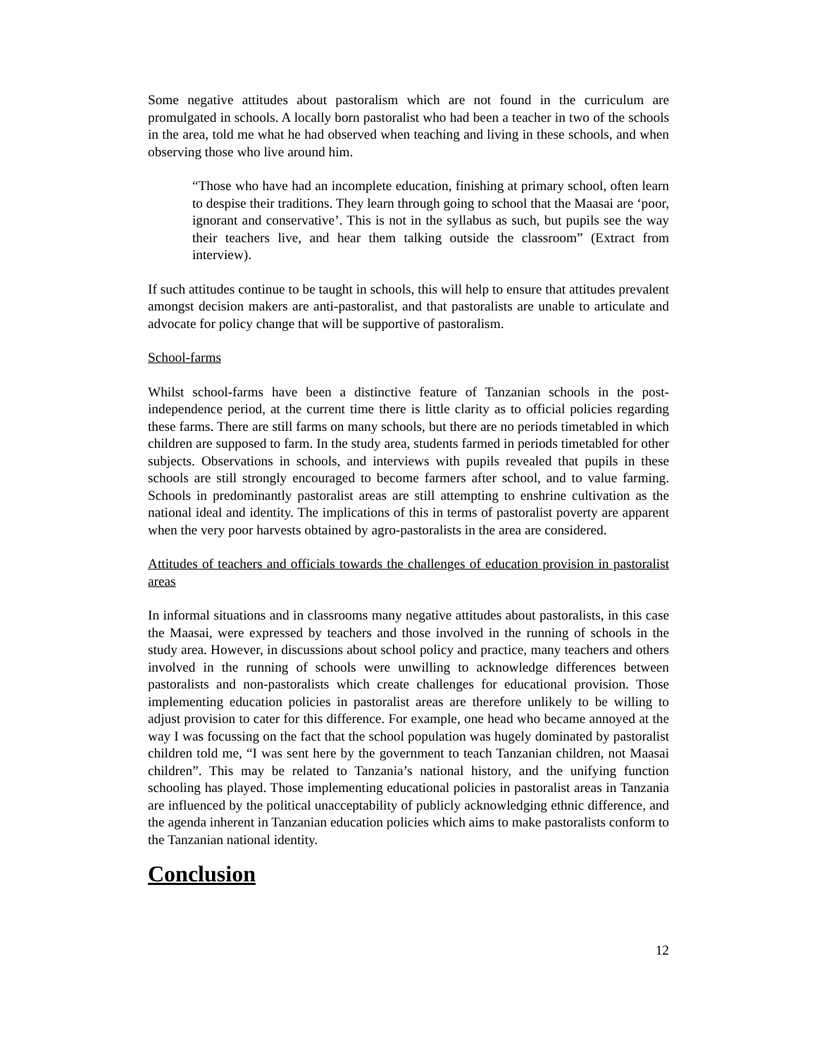Some negative attitudes about pastoralism which are not found in the curriculum are promulgated in schools. A locally born pastoralist who had been a teacher in two of the schools in the area, told me what he had observed when teaching and living in these schools, and when observing those who live around him.
“Those who have had an incomplete education, finishing at primary school, often learn to despise their traditions. They learn through going to school that the Maasai are ‘poor, ignorant and conservative’. This is not in the syllabus as such, but pupils see the way their teachers live, and hear them talking outside the classroom” (Extract from interview).
If such attitudes continue to be taught in schools, this will help to ensure that attitudes prevalent amongst decision makers are anti-pastoralist, and that pastoralists are unable to articulate and advocate for policy change that will be supportive of pastoralism.
School-farms
Whilst school-farms have been a distinctive feature of Tanzanian schools in the post-independence period, at the current time there is little clarity as to official policies regarding these farms. There are still farms on many schools, but there are no periods timetabled in which children are supposed to farm. In the study area, students farmed in periods timetabled for other subjects. Observations in schools, and interviews with pupils revealed that pupils in these schools are still strongly encouraged to become farmers after school, and to value farming. Schools in predominantly pastoralist areas are still attempting to enshrine cultivation as the national ideal and identity. The implications of this in terms of pastoralist poverty are apparent when the very poor harvests obtained by agro-pastoralists in the area are considered.
Attitudes of teachers and officials towards the challenges of education provision in pastoralist areas
In informal situations and in classrooms many negative attitudes about pastoralists, in this case the Maasai, were expressed by teachers and those involved in the running of schools in the study area. However, in discussions about school policy and practice, many teachers and others involved in the running of schools were unwilling to acknowledge differences between pastoralists and non-pastoralists which create challenges for educational provision. Those implementing education policies in pastoralist areas are therefore unlikely to be willing to adjust provision to cater for this difference. For example, one head who became annoyed at the way I was focussing on the fact that the school population was hugely dominated by pastoralist children told me, “I was sent here by the government to teach Tanzanian children, not Maasai children”. This may be related to Tanzania’s national history, and the unifying function schooling has played. Those implementing educational policies in pastoralist areas in Tanzania are influenced by the political unacceptability of publicly acknowledging ethnic difference, and the agenda inherent in Tanzanian education policies which aims to make pastoralists conform to the Tanzanian national identity.
Conclusion
12